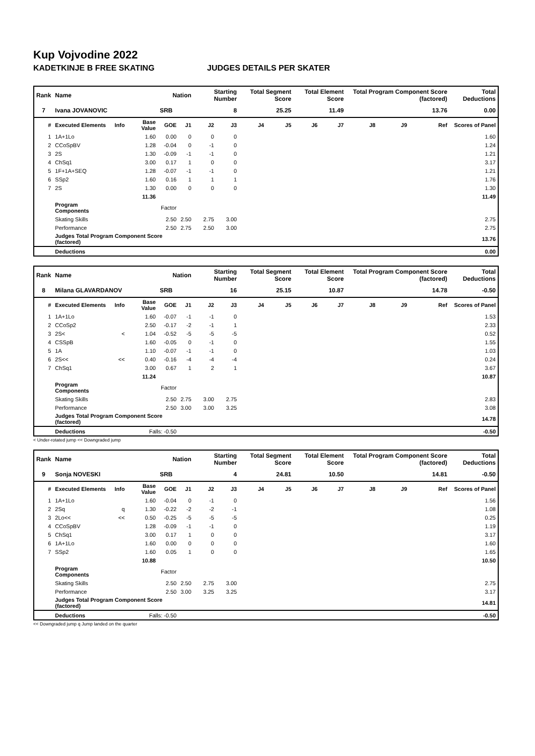Kup Vojvodine 2022
KADETKINJE B FREE SKATING JUDGES DETAILS PER SKATER
| Rank | Name | | | Nation | | Starting Number | | Total Segment Score | | Total Element Score | | Total Program Component Score (factored) | | | Total Deductions |
| --- | --- | --- | --- | --- | --- | --- | --- | --- | --- | --- | --- | --- | --- | --- | --- |
| 7 | Ivana JOVANOVIC | | | SRB | | 8 | | 25.25 | | 11.49 | | 13.76 | | | 0.00 |
| # | Executed Elements | Info | Base Value | GOE | J1 | J2 | J3 | J4 | J5 | J6 | J7 | J8 | J9 | Ref | Scores of Panel |
| 1 | 1A+1Lo | | 1.60 | 0.00 | 0 | 0 | 0 | | | | | | | | 1.60 |
| 2 | CCoSpBV | | 1.28 | -0.04 | 0 | -1 | 0 | | | | | | | | 1.24 |
| 3 | 2S | | 1.30 | -0.09 | -1 | -1 | 0 | | | | | | | | 1.21 |
| 4 | ChSq1 | | 3.00 | 0.17 | 1 | 0 | 0 | | | | | | | | 3.17 |
| 5 | 1F+1A+SEQ | | 1.28 | -0.07 | -1 | -1 | 0 | | | | | | | | 1.21 |
| 6 | SSp2 | | 1.60 | 0.16 | 1 | 1 | 1 | | | | | | | | 1.76 |
| 7 | 2S | | 1.30 | 0.00 | 0 | 0 | 0 | | | | | | | | 1.30 |
| | | | 11.36 | | | | | | | | | | | | 11.49 |
| | Program Components | | | Factor | | | | | | | | | | | |
| | Skating Skills | | | 2.50 | 2.50 | 2.75 | 3.00 | | | | | | | | 2.75 |
| | Performance | | | 2.50 | 2.75 | 2.50 | 3.00 | | | | | | | | 2.75 |
| | Judges Total Program Component Score (factored) | | | | | | | | | | | | | | 13.76 |
| | Deductions | | | | | | | | | | | | | | 0.00 |
| Rank | Name | | | Nation | | Starting Number | | Total Segment Score | | Total Element Score | | Total Program Component Score (factored) | | | Total Deductions |
| --- | --- | --- | --- | --- | --- | --- | --- | --- | --- | --- | --- | --- | --- | --- | --- |
| 8 | Milana GLAVARDANOV | | | SRB | | 16 | | 25.15 | | 10.87 | | 14.78 | | | -0.50 |
| # | Executed Elements | Info | Base Value | GOE | J1 | J2 | J3 | J4 | J5 | J6 | J7 | J8 | J9 | Ref | Scores of Panel |
| 1 | 1A+1Lo | | 1.60 | -0.07 | -1 | -1 | 0 | | | | | | | | 1.53 |
| 2 | CCoSp2 | | 2.50 | -0.17 | -2 | -1 | 1 | | | | | | | | 2.33 |
| 3 | 2S< | < | 1.04 | -0.52 | -5 | -5 | -5 | | | | | | | | 0.52 |
| 4 | CSSpB | | 1.60 | -0.05 | 0 | -1 | 0 | | | | | | | | 1.55 |
| 5 | 1A | | 1.10 | -0.07 | -1 | -1 | 0 | | | | | | | | 1.03 |
| 6 | 2S<< | << | 0.40 | -0.16 | -4 | -4 | -4 | | | | | | | | 0.24 |
| 7 | ChSq1 | | 3.00 | 0.67 | 1 | 2 | 1 | | | | | | | | 3.67 |
| | | | 11.24 | | | | | | | | | | | | 10.87 |
| | Program Components | | | Factor | | | | | | | | | | | |
| | Skating Skills | | | 2.50 | 2.75 | 3.00 | 2.75 | | | | | | | | 2.83 |
| | Performance | | | 2.50 | 3.00 | 3.00 | 3.25 | | | | | | | | 3.08 |
| | Judges Total Program Component Score (factored) | | | | | | | | | | | | | | 14.78 |
| | Deductions | | Falls: -0.50 | | | | | | | | | | | | -0.50 |
< Under-rotated jump << Downgraded jump
| Rank | Name | | | Nation | | Starting Number | | Total Segment Score | | Total Element Score | | Total Program Component Score (factored) | | | Total Deductions |
| --- | --- | --- | --- | --- | --- | --- | --- | --- | --- | --- | --- | --- | --- | --- | --- |
| 9 | Sonja NOVESKI | | | SRB | | 4 | | 24.81 | | 10.50 | | 14.81 | | | -0.50 |
| # | Executed Elements | Info | Base Value | GOE | J1 | J2 | J3 | J4 | J5 | J6 | J7 | J8 | J9 | Ref | Scores of Panel |
| 1 | 1A+1Lo | | 1.60 | -0.04 | 0 | -1 | 0 | | | | | | | | 1.56 |
| 2 | 2Sq | q | 1.30 | -0.22 | -2 | -2 | -1 | | | | | | | | 1.08 |
| 3 | 2Lo<< | << | 0.50 | -0.25 | -5 | -5 | -5 | | | | | | | | 0.25 |
| 4 | CCoSpBV | | 1.28 | -0.09 | -1 | -1 | 0 | | | | | | | | 1.19 |
| 5 | ChSq1 | | 3.00 | 0.17 | 1 | 0 | 0 | | | | | | | | 3.17 |
| 6 | 1A+1Lo | | 1.60 | 0.00 | 0 | 0 | 0 | | | | | | | | 1.60 |
| 7 | SSp2 | | 1.60 | 0.05 | 1 | 0 | 0 | | | | | | | | 1.65 |
| | | | 10.88 | | | | | | | | | | | | 10.50 |
| | Program Components | | | Factor | | | | | | | | | | | |
| | Skating Skills | | | 2.50 | 2.50 | 2.75 | 3.00 | | | | | | | | 2.75 |
| | Performance | | | 2.50 | 3.00 | 3.25 | 3.25 | | | | | | | | 3.17 |
| | Judges Total Program Component Score (factored) | | | | | | | | | | | | | | 14.81 |
| | Deductions | | Falls: -0.50 | | | | | | | | | | | | -0.50 |
<< Downgraded jump q Jump landed on the quarter